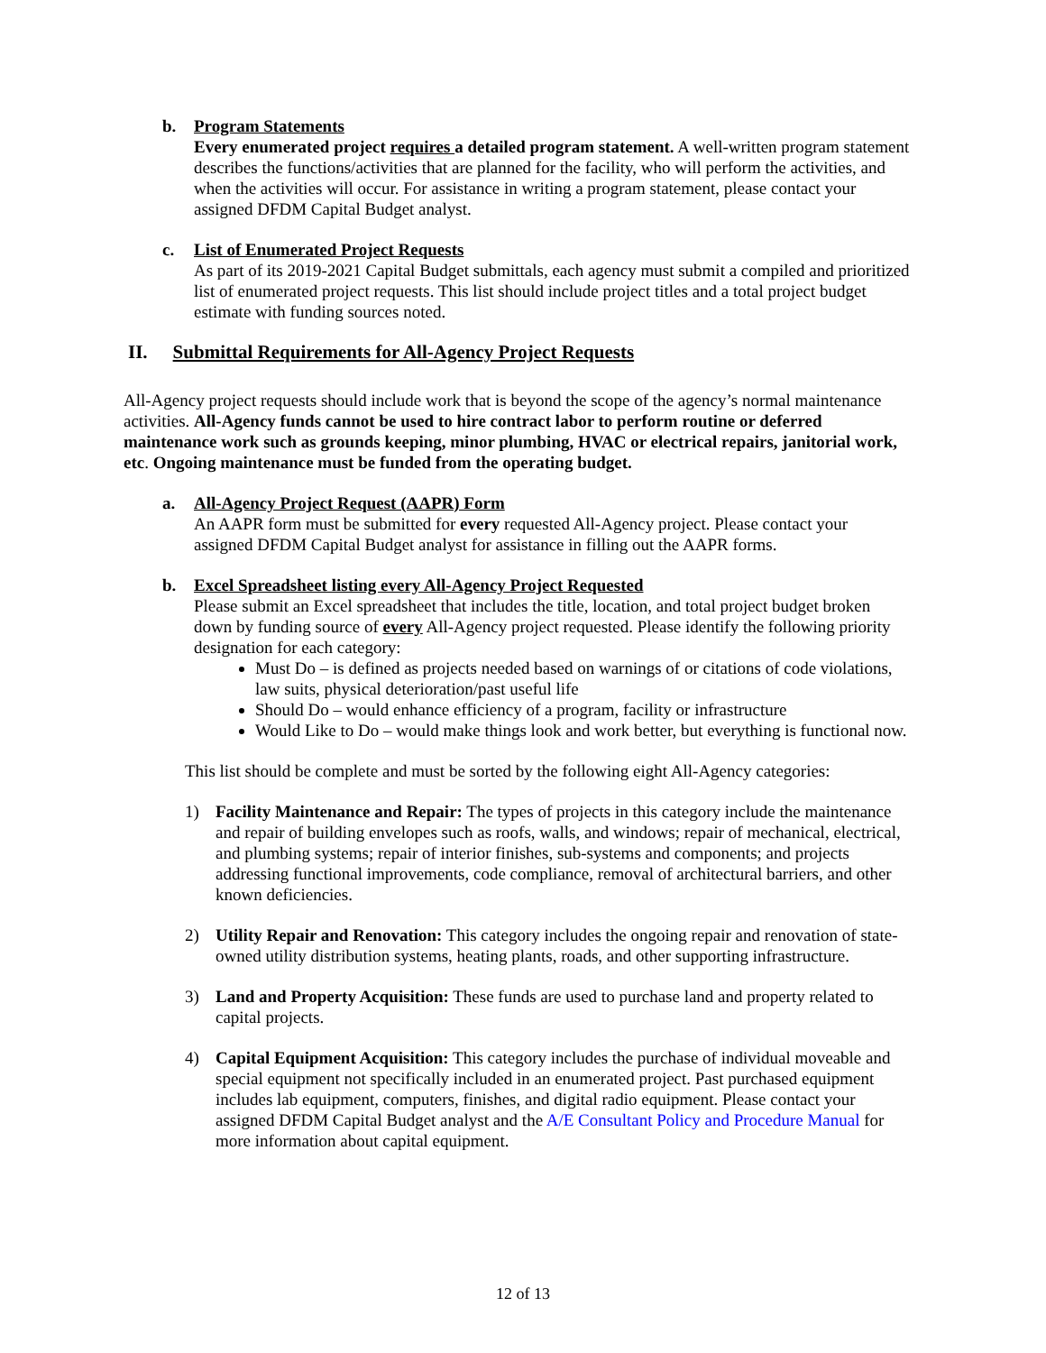b. Program Statements
Every enumerated project requires a detailed program statement. A well-written program statement describes the functions/activities that are planned for the facility, who will perform the activities, and when the activities will occur. For assistance in writing a program statement, please contact your assigned DFDM Capital Budget analyst.
c. List of Enumerated Project Requests
As part of its 2019-2021 Capital Budget submittals, each agency must submit a compiled and prioritized list of enumerated project requests. This list should include project titles and a total project budget estimate with funding sources noted.
II. Submittal Requirements for All-Agency Project Requests
All-Agency project requests should include work that is beyond the scope of the agency’s normal maintenance activities. All-Agency funds cannot be used to hire contract labor to perform routine or deferred maintenance work such as grounds keeping, minor plumbing, HVAC or electrical repairs, janitorial work, etc. Ongoing maintenance must be funded from the operating budget.
a. All-Agency Project Request (AAPR) Form
An AAPR form must be submitted for every requested All-Agency project. Please contact your assigned DFDM Capital Budget analyst for assistance in filling out the AAPR forms.
b. Excel Spreadsheet listing every All-Agency Project Requested
Please submit an Excel spreadsheet that includes the title, location, and total project budget broken down by funding source of every All-Agency project requested. Please identify the following priority designation for each category:
Must Do – is defined as projects needed based on warnings of or citations of code violations, law suits, physical deterioration/past useful life
Should Do – would enhance efficiency of a program, facility or infrastructure
Would Like to Do – would make things look and work better, but everything is functional now.
This list should be complete and must be sorted by the following eight All-Agency categories:
1) Facility Maintenance and Repair: The types of projects in this category include the maintenance and repair of building envelopes such as roofs, walls, and windows; repair of mechanical, electrical, and plumbing systems; repair of interior finishes, sub-systems and components; and projects addressing functional improvements, code compliance, removal of architectural barriers, and other known deficiencies.
2) Utility Repair and Renovation: This category includes the ongoing repair and renovation of state-owned utility distribution systems, heating plants, roads, and other supporting infrastructure.
3) Land and Property Acquisition: These funds are used to purchase land and property related to capital projects.
4) Capital Equipment Acquisition: This category includes the purchase of individual moveable and special equipment not specifically included in an enumerated project. Past purchased equipment includes lab equipment, computers, finishes, and digital radio equipment. Please contact your assigned DFDM Capital Budget analyst and the A/E Consultant Policy and Procedure Manual for more information about capital equipment.
12 of 13